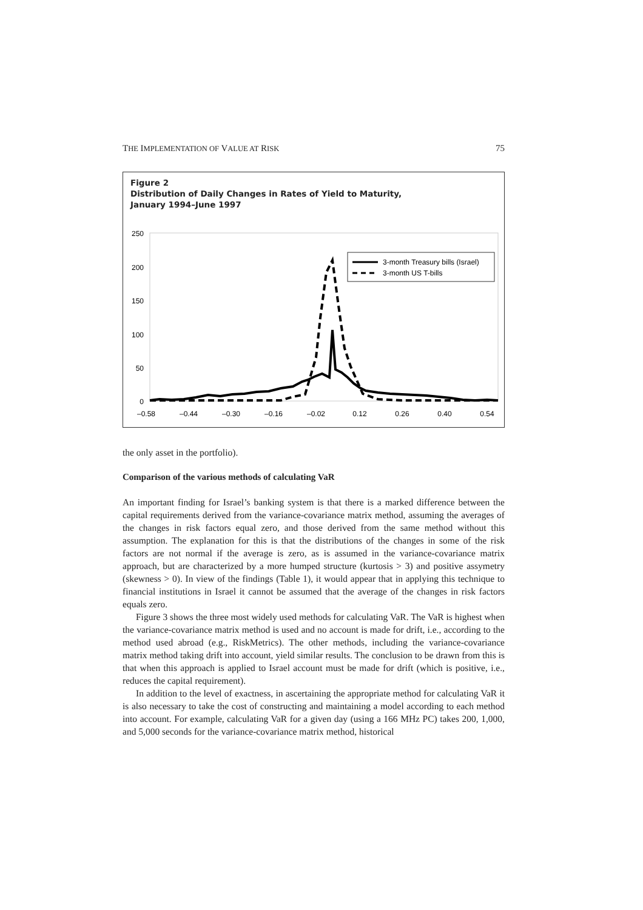THE IMPLEMENTATION OF VALUE AT RISK 75
Figure 2
Distribution of Daily Changes in Rates of Yield to Maturity,
January 1994–June 1997
250
200
150
100
50
0
–0.58
–0.44
–0.30
–0.16
–0.02
0.12
0.26
0.40
0.54
3-month Treasury bills (Israel)
3-month US T-bills
the only asset in the portfolio).
Comparison of the various methods of calculating VaR
An important finding for Israel’s banking system is that there is a marked difference between the capital requirements derived from the variance-covariance matrix method, assuming the averages of the changes in risk factors equal zero, and those derived from the same method without this assumption. The explanation for this is that the distributions of the changes in some of the risk factors are not normal if the average is zero, as is assumed in the variance-covariance matrix approach, but are characterized by a more humped structure (kurtosis > 3) and positive assymetry (skewness > 0). In view of the findings (Table 1), it would appear that in applying this technique to financial institutions in Israel it cannot be assumed that the average of the changes in risk factors equals zero.
Figure 3 shows the three most widely used methods for calculating VaR. The VaR is highest when the variance-covariance matrix method is used and no account is made for drift, i.e., according to the method used abroad (e.g., RiskMetrics). The other methods, including the variance-covariance matrix method taking drift into account, yield similar results. The conclusion to be drawn from this is that when this approach is applied to Israel account must be made for drift (which is positive, i.e., reduces the capital requirement).
In addition to the level of exactness, in ascertaining the appropriate method for calculating VaR it is also necessary to take the cost of constructing and maintaining a model according to each method into account. For example, calculating VaR for a given day (using a 166 MHz PC) takes 200, 1,000, and 5,000 seconds for the variance-covariance matrix method, historical